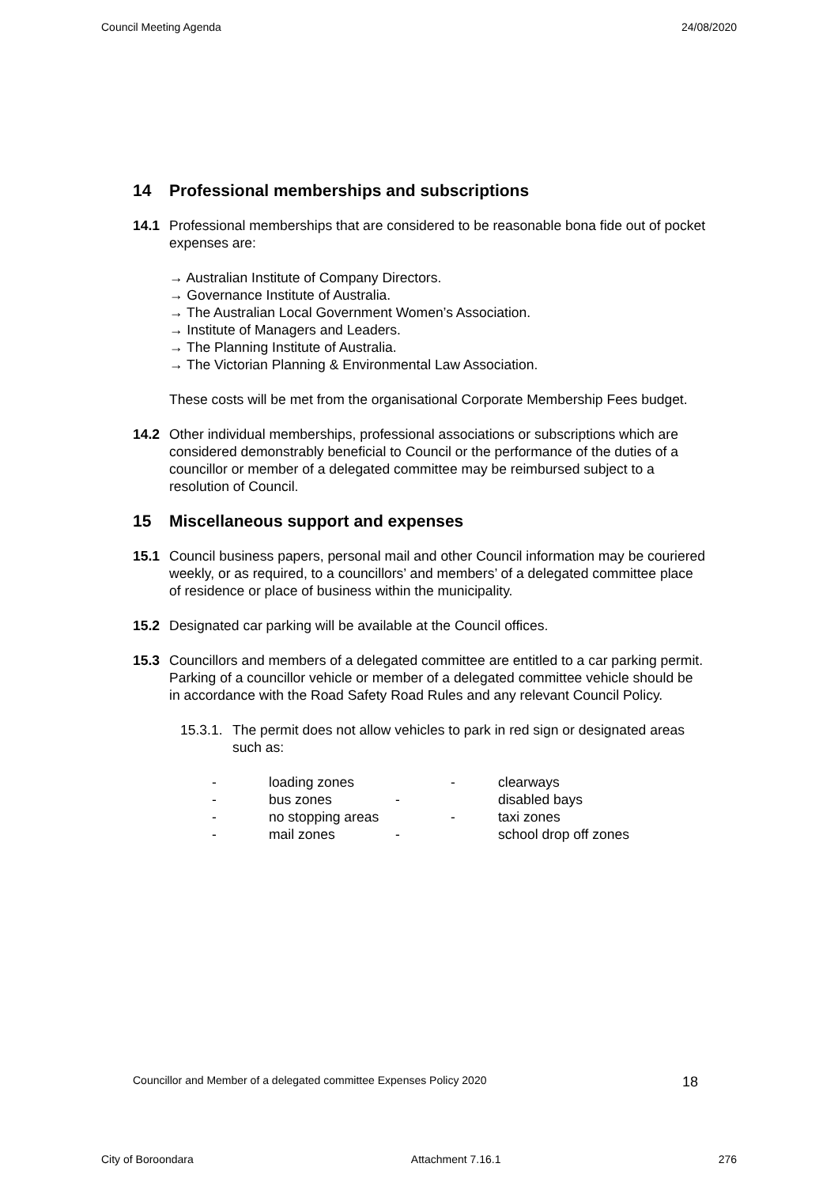Council Meeting Agenda 24/08/2020
14 Professional memberships and subscriptions
14.1 Professional memberships that are considered to be reasonable bona fide out of pocket expenses are:
→ Australian Institute of Company Directors.
→ Governance Institute of Australia.
→ The Australian Local Government Women’s Association.
→ Institute of Managers and Leaders.
→ The Planning Institute of Australia.
→ The Victorian Planning & Environmental Law Association.
These costs will be met from the organisational Corporate Membership Fees budget.
14.2 Other individual memberships, professional associations or subscriptions which are considered demonstrably beneficial to Council or the performance of the duties of a councillor or member of a delegated committee may be reimbursed subject to a resolution of Council.
15 Miscellaneous support and expenses
15.1 Council business papers, personal mail and other Council information may be couriered weekly, or as required, to a councillors’ and members’ of a delegated committee place of residence or place of business within the municipality.
15.2 Designated car parking will be available at the Council offices.
15.3 Councillors and members of a delegated committee are entitled to a car parking permit. Parking of a councillor vehicle or member of a delegated committee vehicle should be in accordance with the Road Safety Road Rules and any relevant Council Policy.
15.3.1.
The permit does not allow vehicles to park in red sign or designated areas such as:
| - | loading zones | | - | clearways |
| - | bus zones | - | | disabled bays |
| - | no stopping areas | | - | taxi zones |
| - | mail zones | - | | school drop off zones |
Councillor and Member of a delegated committee Expenses Policy 2020 18
City of Boroondara Attachment 7.16.1 276